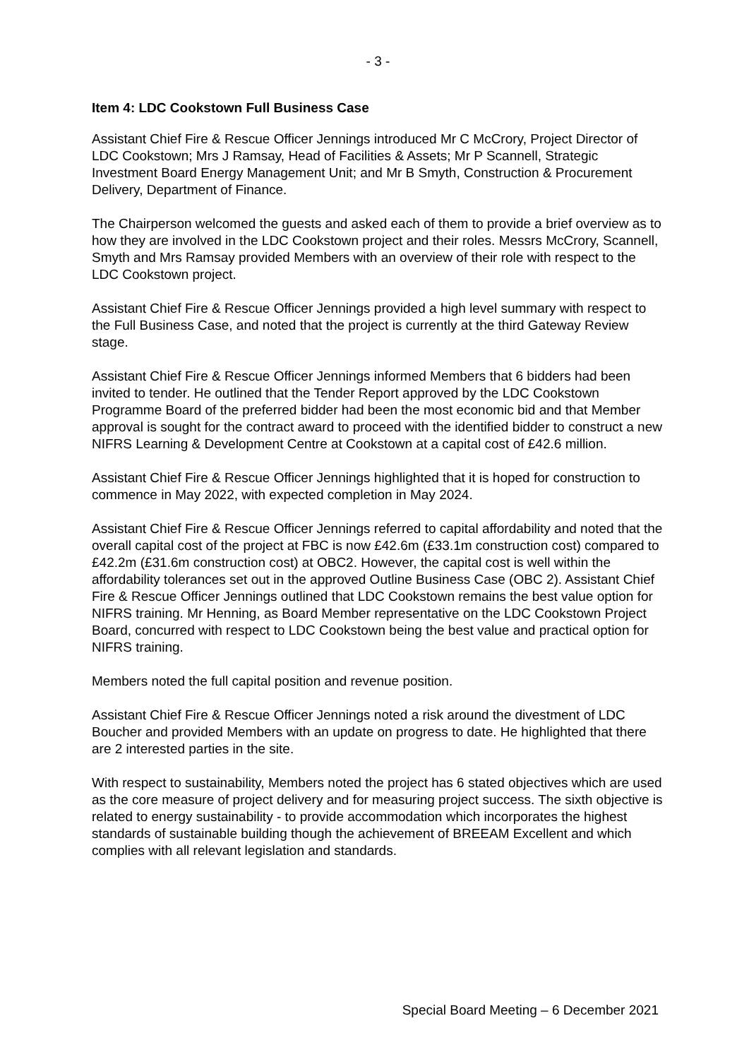- 3 -
Item 4: LDC Cookstown Full Business Case
Assistant Chief Fire & Rescue Officer Jennings introduced Mr C McCrory, Project Director of LDC Cookstown; Mrs J Ramsay, Head of Facilities & Assets; Mr P Scannell, Strategic Investment Board Energy Management Unit; and Mr B Smyth, Construction & Procurement Delivery, Department of Finance.
The Chairperson welcomed the guests and asked each of them to provide a brief overview as to how they are involved in the LDC Cookstown project and their roles. Messrs McCrory, Scannell, Smyth and Mrs Ramsay provided Members with an overview of their role with respect to the LDC Cookstown project.
Assistant Chief Fire & Rescue Officer Jennings provided a high level summary with respect to the Full Business Case, and noted that the project is currently at the third Gateway Review stage.
Assistant Chief Fire & Rescue Officer Jennings informed Members that 6 bidders had been invited to tender. He outlined that the Tender Report approved by the LDC Cookstown Programme Board of the preferred bidder had been the most economic bid and that Member approval is sought for the contract award to proceed with the identified bidder to construct a new NIFRS Learning & Development Centre at Cookstown at a capital cost of £42.6 million.
Assistant Chief Fire & Rescue Officer Jennings highlighted that it is hoped for construction to commence in May 2022, with expected completion in May 2024.
Assistant Chief Fire & Rescue Officer Jennings referred to capital affordability and noted that the overall capital cost of the project at FBC is now £42.6m (£33.1m construction cost) compared to £42.2m (£31.6m construction cost) at OBC2. However, the capital cost is well within the affordability tolerances set out in the approved Outline Business Case (OBC 2). Assistant Chief Fire & Rescue Officer Jennings outlined that LDC Cookstown remains the best value option for NIFRS training. Mr Henning, as Board Member representative on the LDC Cookstown Project Board, concurred with respect to LDC Cookstown being the best value and practical option for NIFRS training.
Members noted the full capital position and revenue position.
Assistant Chief Fire & Rescue Officer Jennings noted a risk around the divestment of LDC Boucher and provided Members with an update on progress to date. He highlighted that there are 2 interested parties in the site.
With respect to sustainability, Members noted the project has 6 stated objectives which are used as the core measure of project delivery and for measuring project success. The sixth objective is related to energy sustainability - to provide accommodation which incorporates the highest standards of sustainable building though the achievement of BREEAM Excellent and which complies with all relevant legislation and standards.
Special Board Meeting – 6 December 2021